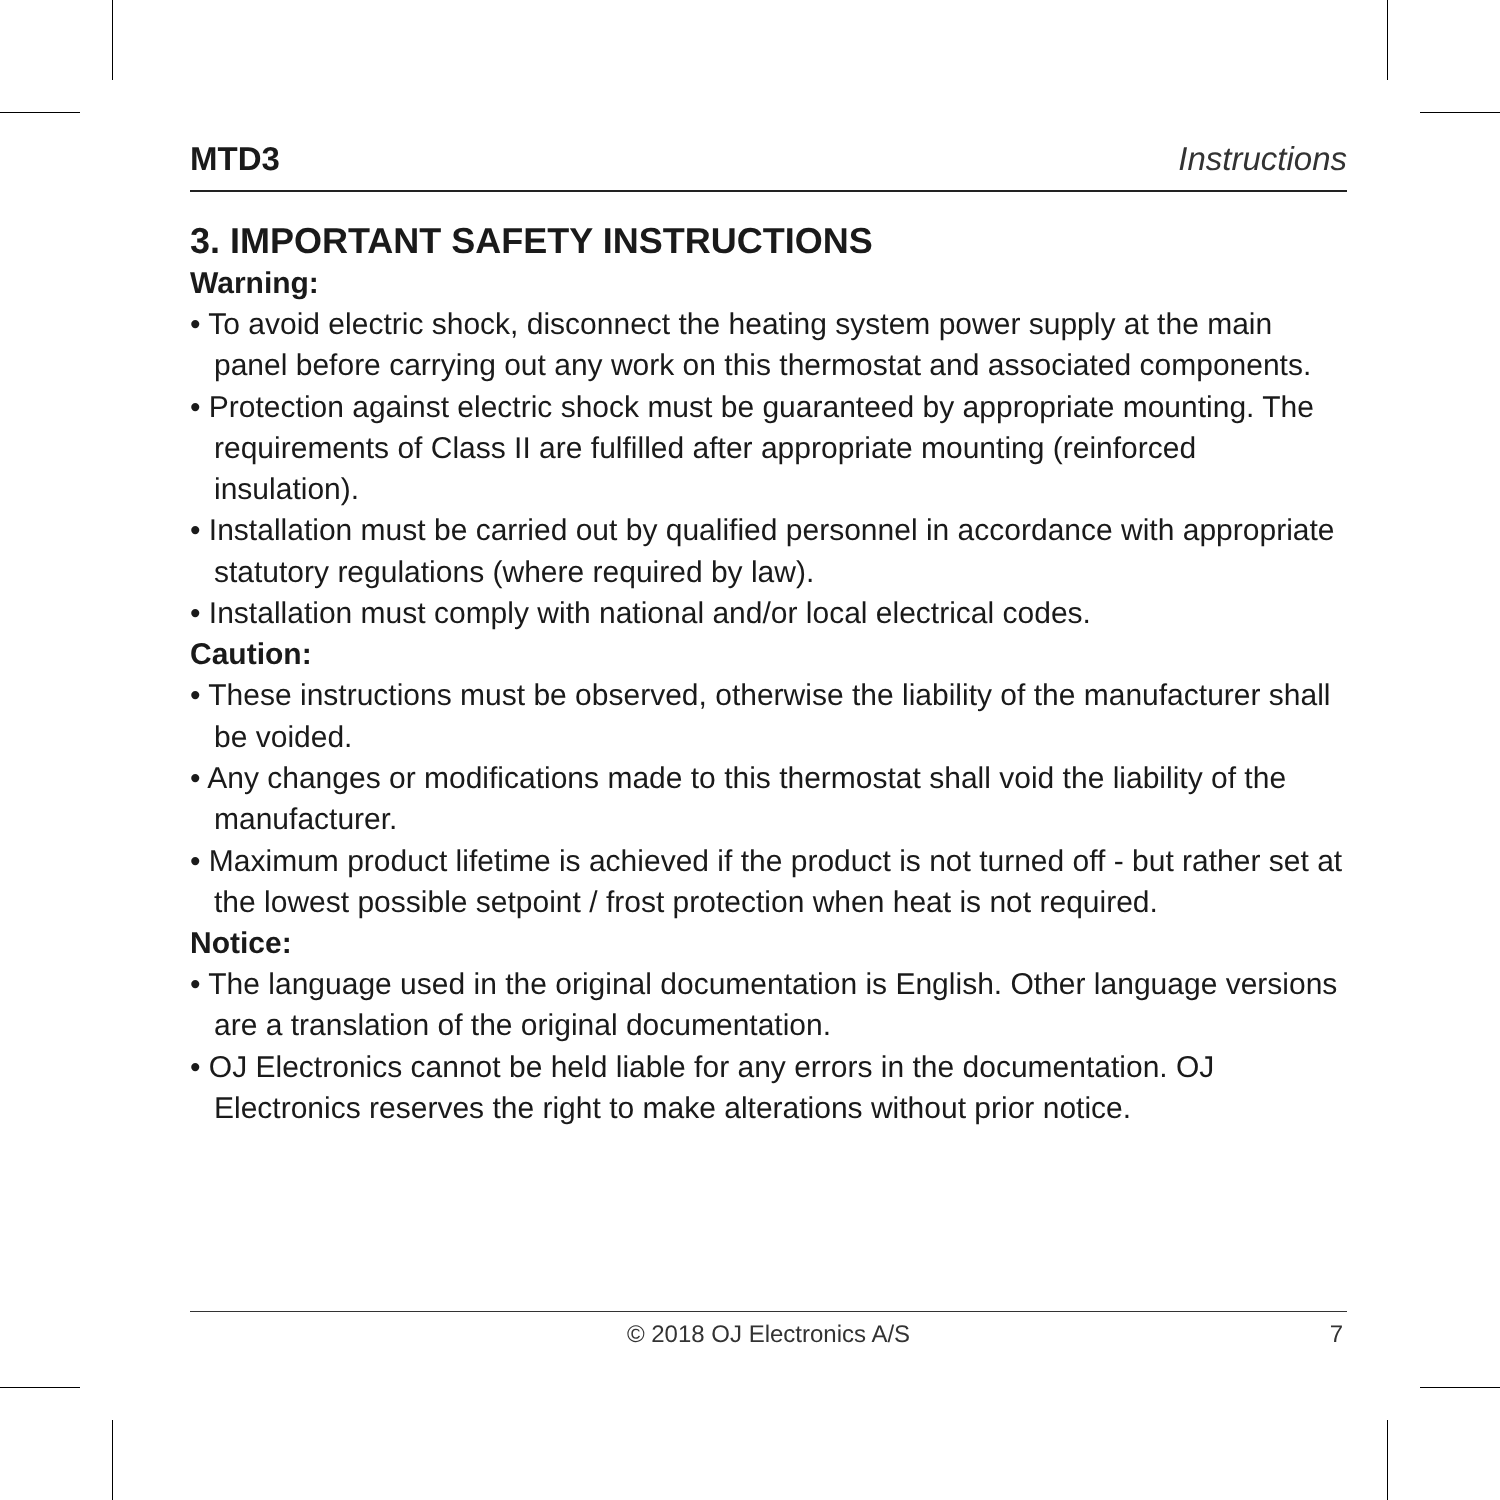MTD3 Instructions
3. IMPORTANT SAFETY INSTRUCTIONS
Warning:
• To avoid electric shock, disconnect the heating system power supply at the main panel before carrying out any work on this thermostat and associated components.
• Protection against electric shock must be guaranteed by appropriate mounting. The requirements of Class II are fulfilled after appropriate mounting (reinforced insulation).
• Installation must be carried out by qualified personnel in accordance with appropriate statutory regulations (where required by law).
• Installation must comply with national and/or local electrical codes.
Caution:
• These instructions must be observed, otherwise the liability of the manufacturer shall be voided.
• Any changes or modifications made to this thermostat shall void the liability of the manufacturer.
• Maximum product lifetime is achieved if the product is not turned off - but rather set at the lowest possible setpoint / frost protection when heat is not required.
Notice:
• The language used in the original documentation is English. Other language versions are a translation of the original documentation.
• OJ Electronics cannot be held liable for any errors in the documentation. OJ Electronics reserves the right to make alterations without prior notice.
© 2018 OJ Electronics A/S 7